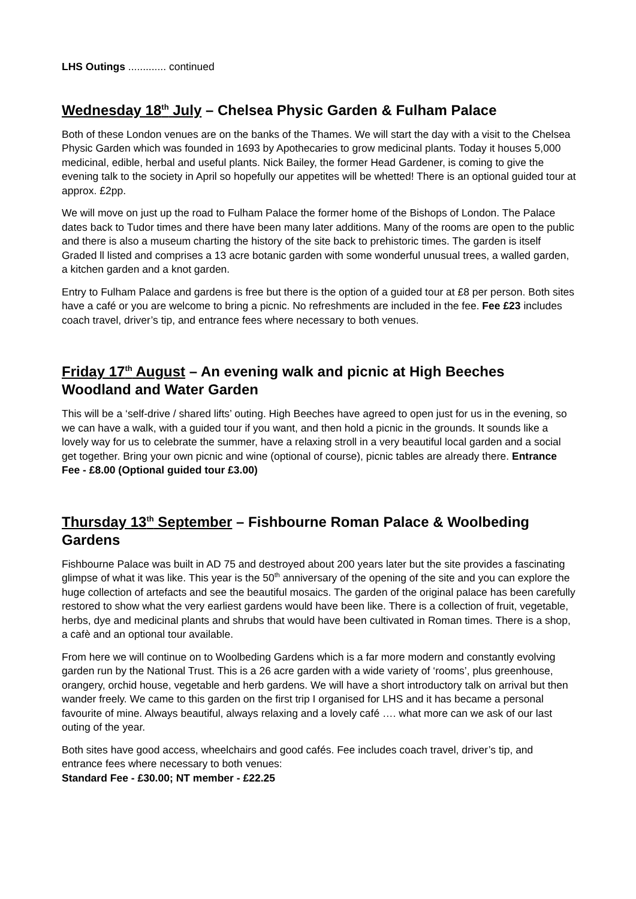LHS Outings ............. continued
Wednesday 18<sup>th</sup> July – Chelsea Physic Garden & Fulham Palace
Both of these London venues are on the banks of the Thames. We will start the day with a visit to the Chelsea Physic Garden which was founded in 1693 by Apothecaries to grow medicinal plants. Today it houses 5,000 medicinal, edible, herbal and useful plants. Nick Bailey, the former Head Gardener, is coming to give the evening talk to the society in April so hopefully our appetites will be whetted! There is an optional guided tour at approx. £2pp.
We will move on just up the road to Fulham Palace the former home of the Bishops of London. The Palace dates back to Tudor times and there have been many later additions. Many of the rooms are open to the public and there is also a museum charting the history of the site back to prehistoric times. The garden is itself Graded ll listed and comprises a 13 acre botanic garden with some wonderful unusual trees, a walled garden, a kitchen garden and a knot garden.
Entry to Fulham Palace and gardens is free but there is the option of a guided tour at £8 per person. Both sites have a café or you are welcome to bring a picnic. No refreshments are included in the fee. Fee £23 includes coach travel, driver’s tip, and entrance fees where necessary to both venues.
Friday 17<sup>th</sup> August – An evening walk and picnic at High Beeches Woodland and Water Garden
This will be a ‘self-drive / shared lifts’ outing. High Beeches have agreed to open just for us in the evening, so we can have a walk, with a guided tour if you want, and then hold a picnic in the grounds. It sounds like a lovely way for us to celebrate the summer, have a relaxing stroll in a very beautiful local garden and a social get together. Bring your own picnic and wine (optional of course), picnic tables are already there. Entrance Fee - £8.00 (Optional guided tour £3.00)
Thursday 13<sup>th</sup> September – Fishbourne Roman Palace & Woolbeding Gardens
Fishbourne Palace was built in AD 75 and destroyed about 200 years later but the site provides a fascinating glimpse of what it was like. This year is the 50<sup>th</sup> anniversary of the opening of the site and you can explore the huge collection of artefacts and see the beautiful mosaics. The garden of the original palace has been carefully restored to show what the very earliest gardens would have been like. There is a collection of fruit, vegetable, herbs, dye and medicinal plants and shrubs that would have been cultivated in Roman times. There is a shop, a cafè and an optional tour available.
From here we will continue on to Woolbeding Gardens which is a far more modern and constantly evolving garden run by the National Trust. This is a 26 acre garden with a wide variety of ‘rooms’, plus greenhouse, orangery, orchid house, vegetable and herb gardens. We will have a short introductory talk on arrival but then wander freely. We came to this garden on the first trip I organised for LHS and it has became a personal favourite of mine. Always beautiful, always relaxing and a lovely café …. what more can we ask of our last outing of the year.
Both sites have good access, wheelchairs and good cafés. Fee includes coach travel, driver’s tip, and entrance fees where necessary to both venues:
Standard Fee - £30.00; NT member - £22.25